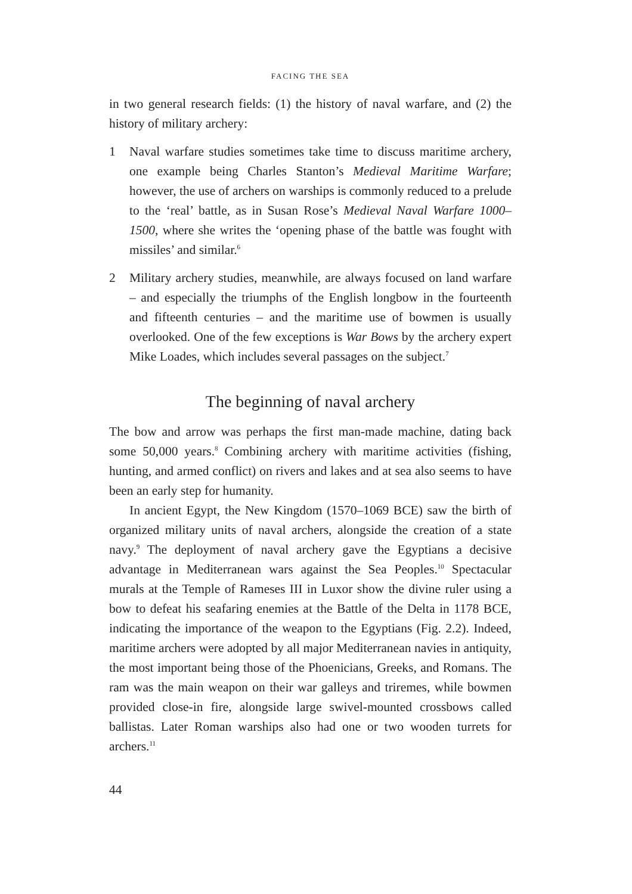FACING THE SEA
in two general research fields: (1) the history of naval warfare, and (2) the history of military archery:
1 Naval warfare studies sometimes take time to discuss maritime archery, one example being Charles Stanton’s Medieval Maritime Warfare; however, the use of archers on warships is commonly reduced to a prelude to the ‘real’ battle, as in Susan Rose’s Medieval Naval Warfare 1000–1500, where she writes the ‘opening phase of the battle was fought with missiles’ and similar.<sup>6</sup>
2 Military archery studies, meanwhile, are always focused on land warfare – and especially the triumphs of the English longbow in the fourteenth and fifteenth centuries – and the maritime use of bowmen is usually overlooked. One of the few exceptions is War Bows by the archery expert Mike Loades, which includes several passages on the subject.<sup>7</sup>
The beginning of naval archery
The bow and arrow was perhaps the first man-made machine, dating back some 50,000 years.<sup>8</sup> Combining archery with maritime activities (fishing, hunting, and armed conflict) on rivers and lakes and at sea also seems to have been an early step for humanity.
In ancient Egypt, the New Kingdom (1570–1069 BCE) saw the birth of organized military units of naval archers, alongside the creation of a state navy.<sup>9</sup> The deployment of naval archery gave the Egyptians a decisive advantage in Mediterranean wars against the Sea Peoples.<sup>10</sup> Spectacular murals at the Temple of Rameses III in Luxor show the divine ruler using a bow to defeat his seafaring enemies at the Battle of the Delta in 1178 BCE, indicating the importance of the weapon to the Egyptians (Fig. 2.2). Indeed, maritime archers were adopted by all major Mediterranean navies in antiquity, the most important being those of the Phoenicians, Greeks, and Romans. The ram was the main weapon on their war galleys and triremes, while bowmen provided close-in fire, alongside large swivel-mounted crossbows called ballistas. Later Roman warships also had one or two wooden turrets for archers.<sup>11</sup>
44